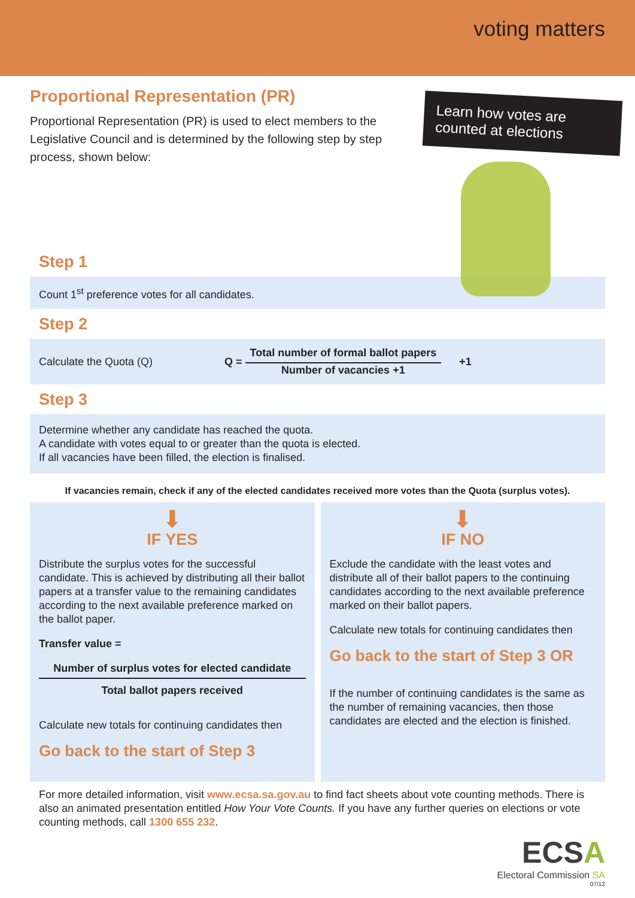voting matters
Learn how votes are counted at elections
Proportional Representation (PR)
Proportional Representation (PR) is used to elect members to the Legislative Council and is determined by the following step by step process, shown below:
Step 1
Count 1<sup>st</sup> preference votes for all candidates.
Step 2
Calculate the Quota (Q) Q =
Total number of formal ballot papers
Number of vacancies +1
+1
Step 3
Determine whether any candidate has reached the quota.
A candidate with votes equal to or greater than the quota is elected.
If all vacancies have been filled, the election is finalised.
If vacancies remain, check if any of the elected candidates received more votes than the Quota (surplus votes).
⬇
IF YES
Distribute the surplus votes for the successful candidate. This is achieved by distributing all their ballot papers at a transfer value to the remaining candidates according to the next available preference marked on the ballot paper.
Transfer value =
Number of surplus votes for elected candidate
Total ballot papers received
Calculate new totals for continuing candidates then
Go back to the start of Step 3
⬇
IF NO
Exclude the candidate with the least votes and distribute all of their ballot papers to the continuing candidates according to the next available preference marked on their ballot papers.
Calculate new totals for continuing candidates then
Go back to the start of Step 3 OR
If the number of continuing candidates is the same as the number of remaining vacancies, then those candidates are elected and the election is finished.
For more detailed information, visit www.ecsa.sa.gov.au to find fact sheets about vote counting methods. There is also an animated presentation entitled How Your Vote Counts. If you have any further queries on elections or vote counting methods, call 1300 655 232.
ECSA
Electoral Commission SA
07/12